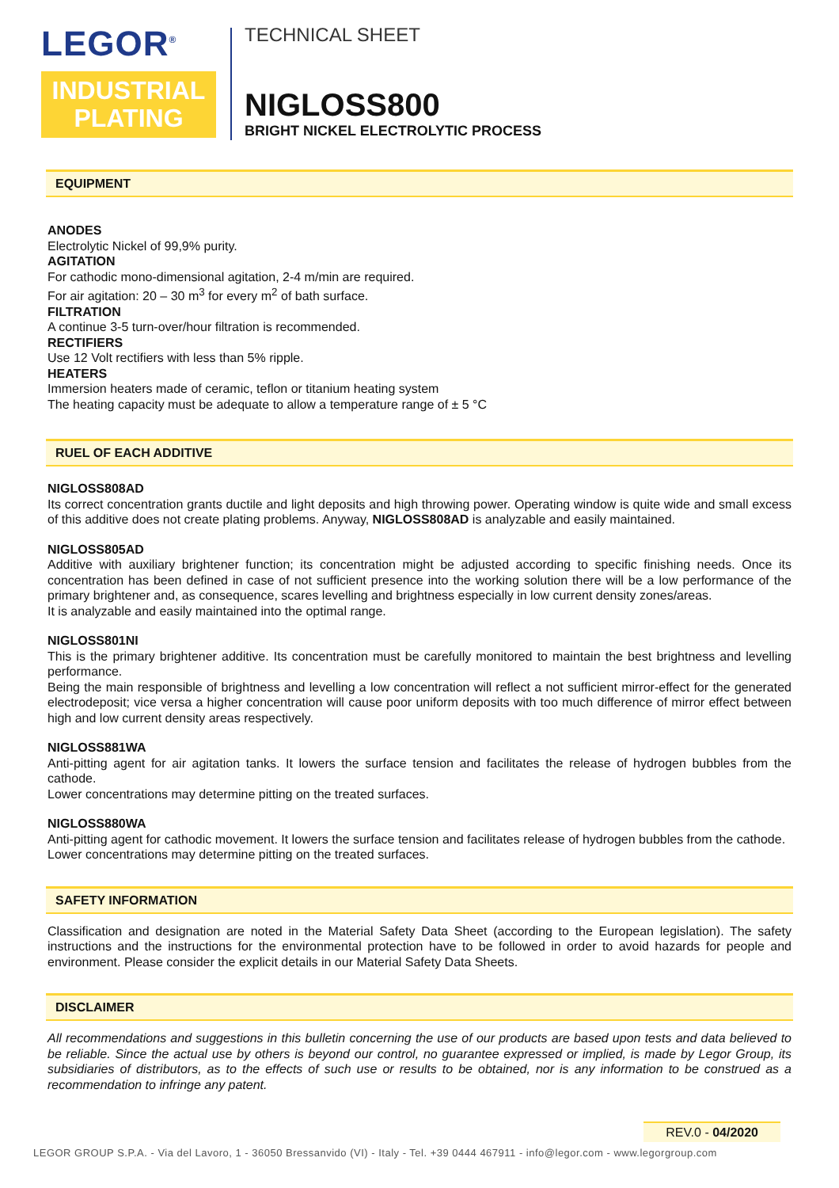LEGOR<sup>®</sup>
INDUSTRIAL
PLATING
TECHNICAL SHEET
NIGLOSS800
BRIGHT NICKEL ELECTROLYTIC PROCESS
EQUIPMENT
ANODES
Electrolytic Nickel of 99,9% purity.
AGITATION
For cathodic mono-dimensional agitation, 2-4 m/min are required.
For air agitation: 20 – 30 m<sup>3</sup> for every m<sup>2</sup> of bath surface.
FILTRATION
A continue 3-5 turn-over/hour filtration is recommended.
RECTIFIERS
Use 12 Volt rectifiers with less than 5% ripple.
HEATERS
Immersion heaters made of ceramic, teflon or titanium heating system
The heating capacity must be adequate to allow a temperature range of ± 5 °C
RUEL OF EACH ADDITIVE
NIGLOSS808AD
Its correct concentration grants ductile and light deposits and high throwing power. Operating window is quite wide and small excess of this additive does not create plating problems. Anyway, NIGLOSS808AD is analyzable and easily maintained.
NIGLOSS805AD
Additive with auxiliary brightener function; its concentration might be adjusted according to specific finishing needs. Once its concentration has been defined in case of not sufficient presence into the working solution there will be a low performance of the primary brightener and, as consequence, scares levelling and brightness especially in low current density zones/areas.
It is analyzable and easily maintained into the optimal range.
NIGLOSS801NI
This is the primary brightener additive. Its concentration must be carefully monitored to maintain the best brightness and levelling performance.
Being the main responsible of brightness and levelling a low concentration will reflect a not sufficient mirror-effect for the generated electrodeposit; vice versa a higher concentration will cause poor uniform deposits with too much difference of mirror effect between high and low current density areas respectively.
NIGLOSS881WA
Anti-pitting agent for air agitation tanks. It lowers the surface tension and facilitates the release of hydrogen bubbles from the cathode.
Lower concentrations may determine pitting on the treated surfaces.
NIGLOSS880WA
Anti-pitting agent for cathodic movement. It lowers the surface tension and facilitates release of hydrogen bubbles from the cathode.
Lower concentrations may determine pitting on the treated surfaces.
SAFETY INFORMATION
Classification and designation are noted in the Material Safety Data Sheet (according to the European legislation). The safety instructions and the instructions for the environmental protection have to be followed in order to avoid hazards for people and environment. Please consider the explicit details in our Material Safety Data Sheets.
DISCLAIMER
All recommendations and suggestions in this bulletin concerning the use of our products are based upon tests and data believed to be reliable. Since the actual use by others is beyond our control, no guarantee expressed or implied, is made by Legor Group, its subsidiaries of distributors, as to the effects of such use or results to be obtained, nor is any information to be construed as a recommendation to infringe any patent.
REV.0 - 04/2020
LEGOR GROUP S.P.A. - Via del Lavoro, 1 - 36050 Bressanvido (VI) - Italy - Tel. +39 0444 467911 - info@legor.com - www.legorgroup.com